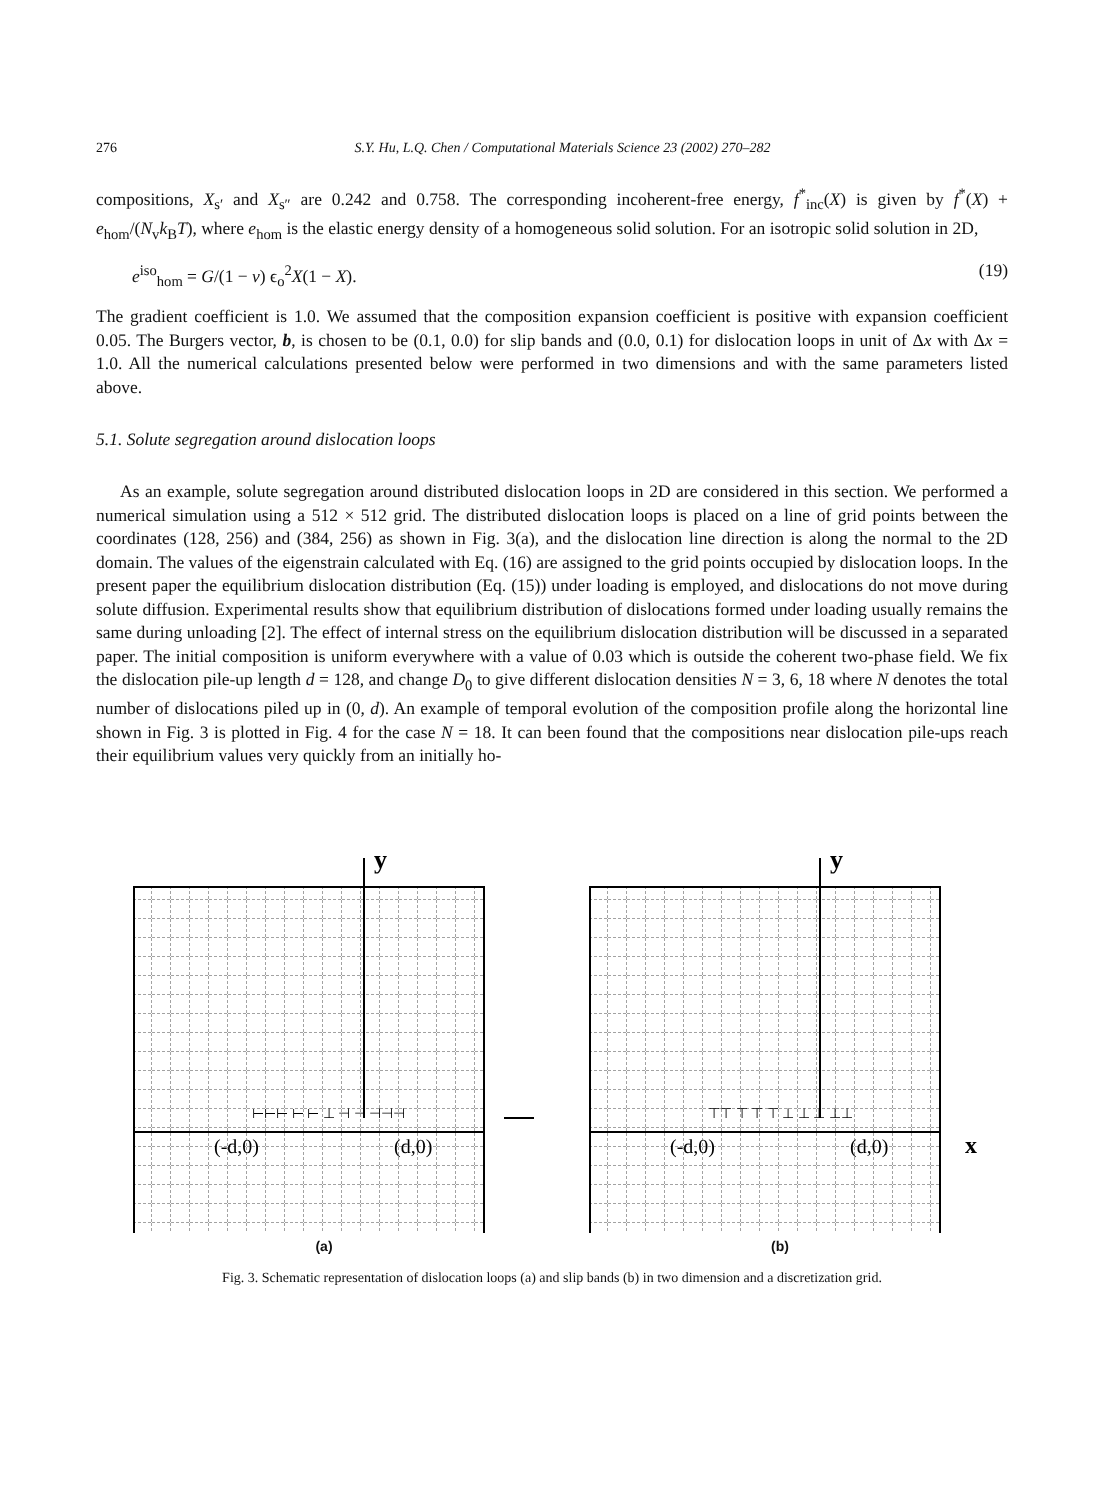276 S.Y. Hu, L.Q. Chen / Computational Materials Science 23 (2002) 270–282
compositions, X<sub>s′</sub> and X<sub>s″</sub> are 0.242 and 0.758. The corresponding incoherent-free energy, f<sup>*</sup><sub>inc</sub>(X) is given by f<sup>*</sup>(X) + e<sub>hom</sub>/(N<sub>v</sub>k<sub>B</sub>T), where e<sub>hom</sub> is the elastic energy density of a homogeneous solid solution. For an isotropic solid solution in 2D,
e<sup>iso</sup><sub>hom</sub> = G/(1 − v) ϵ<sub>o</sub><sup>2</sup>X(1 − X). (19)
The gradient coefficient is 1.0. We assumed that the composition expansion coefficient is positive with expansion coefficient 0.05. The Burgers vector, b, is chosen to be (0.1, 0.0) for slip bands and (0.0, 0.1) for dislocation loops in unit of Δx with Δx = 1.0. All the numerical calculations presented below were performed in two dimensions and with the same parameters listed above.
5.1. Solute segregation around dislocation loops
As an example, solute segregation around distributed dislocation loops in 2D are considered in this section. We performed a numerical simulation using a 512 × 512 grid. The distributed dislocation loops is placed on a line of grid points between the coordinates (128, 256) and (384, 256) as shown in Fig. 3(a), and the dislocation line direction is along the normal to the 2D domain. The values of the eigenstrain calculated with Eq. (16) are assigned to the grid points occupied by dislocation loops. In the present paper the equilibrium dislocation distribution (Eq. (15)) under loading is employed, and dislocations do not move during solute diffusion. Experimental results show that equilibrium distribution of dislocations formed under loading usually remains the same during unloading [2]. The effect of internal stress on the equilibrium dislocation distribution will be discussed in a separated paper. The initial composition is uniform everywhere with a value of 0.03 which is outside the coherent two-phase field. We fix the dislocation pile-up length d = 128, and change D<sub>0</sub> to give different dislocation densities N = 3, 6, 18 where N denotes the total number of dislocations piled up in (0, d). An example of temporal evolution of the composition profile along the horizontal line shown in Fig. 3 is plotted in Fig. 4 for the case N = 18. It can been found that the compositions near dislocation pile-ups reach their equilibrium values very quickly from an initially ho-
y
(-d,0)
(d,0)
⊢⊢⊢ ⊢ ⊢ ⊥ ⊣ ⊣ ⊣⊣⊣
(a)
y
x
(-d,0)
(d,0)
⊤⊤ ⊤ ⊤ ⊤ ⊥ ⊥ ⊥ ⊥⊥
(b)
Fig. 3. Schematic representation of dislocation loops (a) and slip bands (b) in two dimension and a discretization grid.